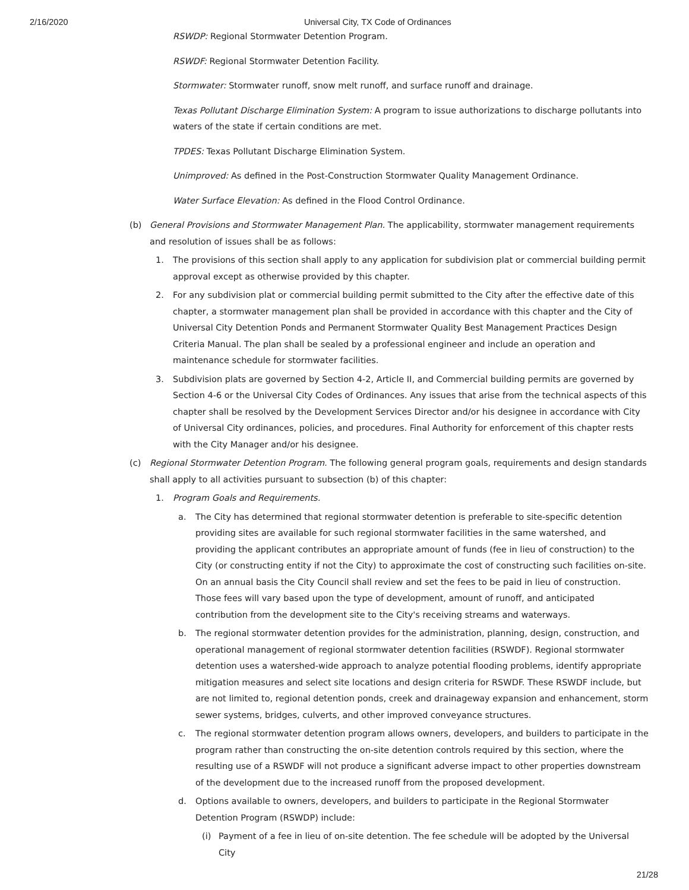2/16/2020 Universal City, TX Code of Ordinances
RSWDP: Regional Stormwater Detention Program.
RSWDF: Regional Stormwater Detention Facility.
Stormwater: Stormwater runoff, snow melt runoff, and surface runoff and drainage.
Texas Pollutant Discharge Elimination System: A program to issue authorizations to discharge pollutants into waters of the state if certain conditions are met.
TPDES: Texas Pollutant Discharge Elimination System.
Unimproved: As defined in the Post-Construction Stormwater Quality Management Ordinance.
Water Surface Elevation: As defined in the Flood Control Ordinance.
(b) General Provisions and Stormwater Management Plan. The applicability, stormwater management requirements and resolution of issues shall be as follows:
1. The provisions of this section shall apply to any application for subdivision plat or commercial building permit approval except as otherwise provided by this chapter.
2. For any subdivision plat or commercial building permit submitted to the City after the effective date of this chapter, a stormwater management plan shall be provided in accordance with this chapter and the City of Universal City Detention Ponds and Permanent Stormwater Quality Best Management Practices Design Criteria Manual. The plan shall be sealed by a professional engineer and include an operation and maintenance schedule for stormwater facilities.
3. Subdivision plats are governed by Section 4-2, Article II, and Commercial building permits are governed by Section 4-6 or the Universal City Codes of Ordinances. Any issues that arise from the technical aspects of this chapter shall be resolved by the Development Services Director and/or his designee in accordance with City of Universal City ordinances, policies, and procedures. Final Authority for enforcement of this chapter rests with the City Manager and/or his designee.
(c) Regional Stormwater Detention Program. The following general program goals, requirements and design standards shall apply to all activities pursuant to subsection (b) of this chapter:
1. Program Goals and Requirements.
a. The City has determined that regional stormwater detention is preferable to site-specific detention providing sites are available for such regional stormwater facilities in the same watershed, and providing the applicant contributes an appropriate amount of funds (fee in lieu of construction) to the City (or constructing entity if not the City) to approximate the cost of constructing such facilities on-site. On an annual basis the City Council shall review and set the fees to be paid in lieu of construction. Those fees will vary based upon the type of development, amount of runoff, and anticipated contribution from the development site to the City's receiving streams and waterways.
b. The regional stormwater detention provides for the administration, planning, design, construction, and operational management of regional stormwater detention facilities (RSWDF). Regional stormwater detention uses a watershed-wide approach to analyze potential flooding problems, identify appropriate mitigation measures and select site locations and design criteria for RSWDF. These RSWDF include, but are not limited to, regional detention ponds, creek and drainageway expansion and enhancement, storm sewer systems, bridges, culverts, and other improved conveyance structures.
c. The regional stormwater detention program allows owners, developers, and builders to participate in the program rather than constructing the on-site detention controls required by this section, where the resulting use of a RSWDF will not produce a significant adverse impact to other properties downstream of the development due to the increased runoff from the proposed development.
d. Options available to owners, developers, and builders to participate in the Regional Stormwater Detention Program (RSWDP) include:
(i) Payment of a fee in lieu of on-site detention. The fee schedule will be adopted by the Universal City
21/28